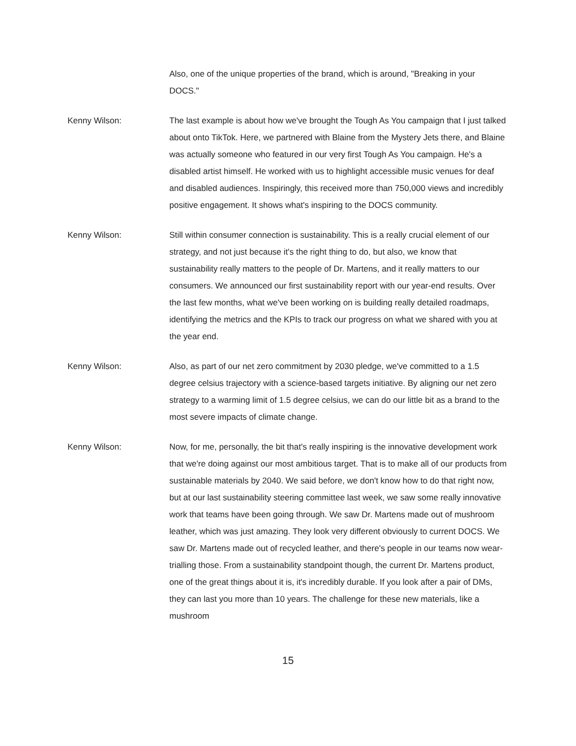Also, one of the unique properties of the brand, which is around, "Breaking in your DOCS."
Kenny Wilson: The last example is about how we've brought the Tough As You campaign that I just talked about onto TikTok. Here, we partnered with Blaine from the Mystery Jets there, and Blaine was actually someone who featured in our very first Tough As You campaign. He's a disabled artist himself. He worked with us to highlight accessible music venues for deaf and disabled audiences. Inspiringly, this received more than 750,000 views and incredibly positive engagement. It shows what's inspiring to the DOCS community.
Kenny Wilson: Still within consumer connection is sustainability. This is a really crucial element of our strategy, and not just because it's the right thing to do, but also, we know that sustainability really matters to the people of Dr. Martens, and it really matters to our consumers. We announced our first sustainability report with our year-end results. Over the last few months, what we've been working on is building really detailed roadmaps, identifying the metrics and the KPIs to track our progress on what we shared with you at the year end.
Kenny Wilson: Also, as part of our net zero commitment by 2030 pledge, we've committed to a 1.5 degree celsius trajectory with a science-based targets initiative. By aligning our net zero strategy to a warming limit of 1.5 degree celsius, we can do our little bit as a brand to the most severe impacts of climate change.
Kenny Wilson: Now, for me, personally, the bit that's really inspiring is the innovative development work that we're doing against our most ambitious target. That is to make all of our products from sustainable materials by 2040. We said before, we don't know how to do that right now, but at our last sustainability steering committee last week, we saw some really innovative work that teams have been going through. We saw Dr. Martens made out of mushroom leather, which was just amazing. They look very different obviously to current DOCS. We saw Dr. Martens made out of recycled leather, and there's people in our teams now wear-trialling those. From a sustainability standpoint though, the current Dr. Martens product, one of the great things about it is, it's incredibly durable. If you look after a pair of DMs, they can last you more than 10 years. The challenge for these new materials, like a mushroom
15